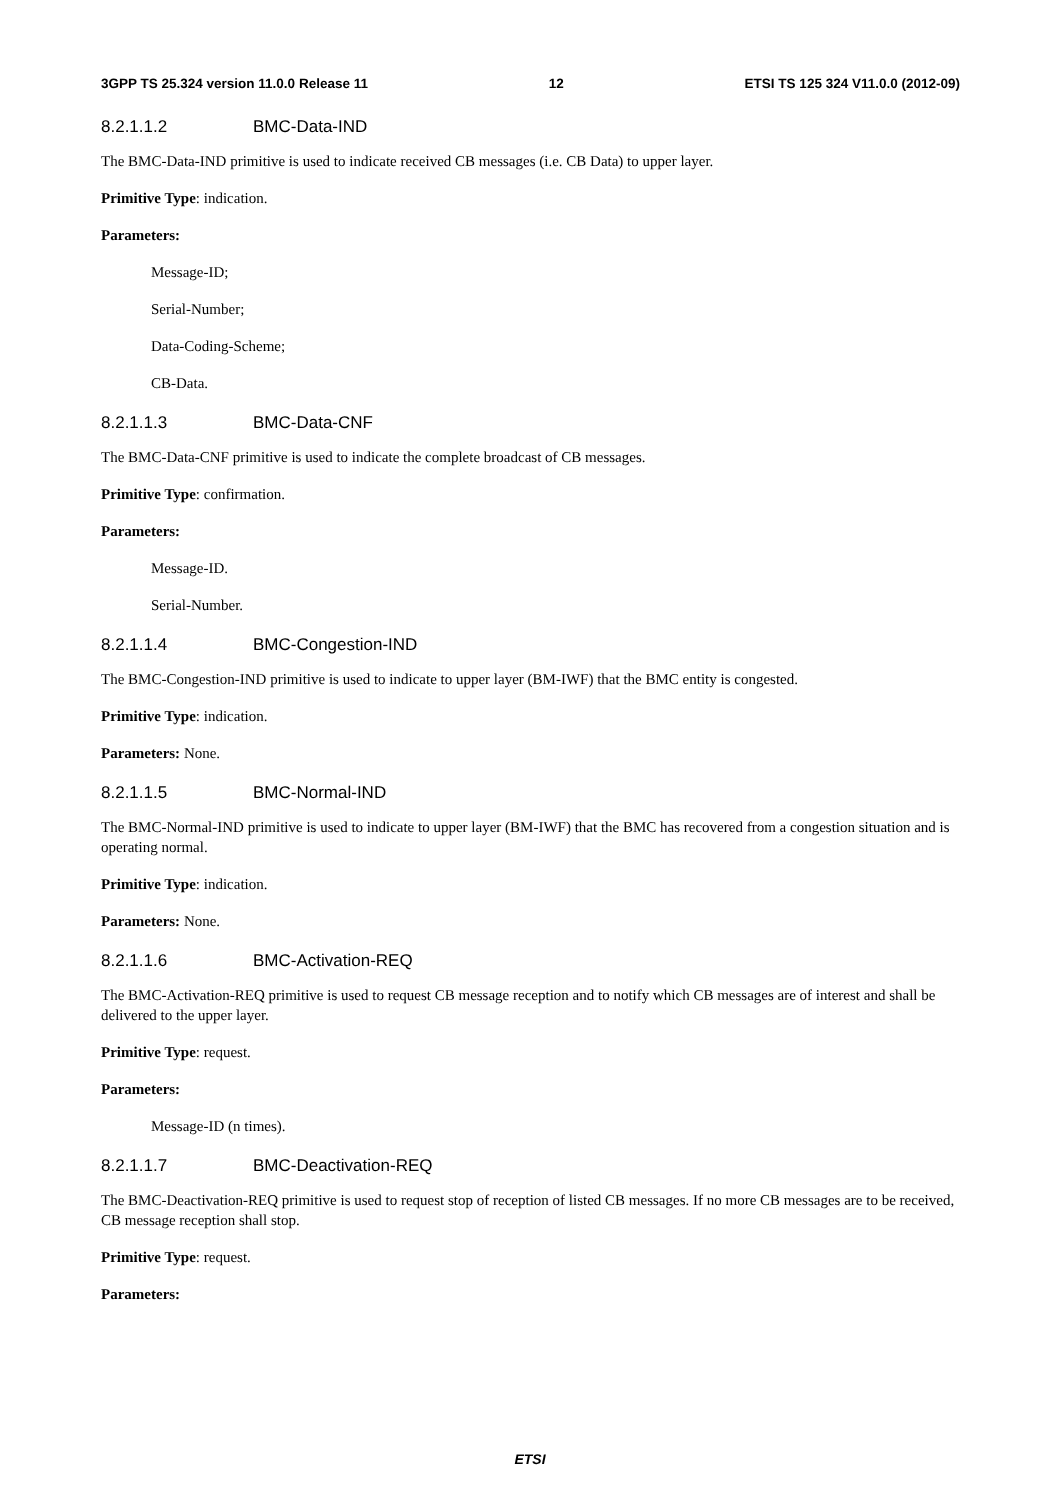3GPP TS 25.324 version 11.0.0 Release 11 12 ETSI TS 125 324 V11.0.0 (2012-09)
8.2.1.1.2 BMC-Data-IND
The BMC-Data-IND primitive is used to indicate received CB messages (i.e. CB Data) to upper layer.
Primitive Type: indication.
Parameters:
Message-ID;
Serial-Number;
Data-Coding-Scheme;
CB-Data.
8.2.1.1.3 BMC-Data-CNF
The BMC-Data-CNF primitive is used to indicate the complete broadcast of CB messages.
Primitive Type: confirmation.
Parameters:
Message-ID.
Serial-Number.
8.2.1.1.4 BMC-Congestion-IND
The BMC-Congestion-IND primitive is used to indicate to upper layer (BM-IWF) that the BMC entity is congested.
Primitive Type: indication.
Parameters: None.
8.2.1.1.5 BMC-Normal-IND
The BMC-Normal-IND primitive is used to indicate to upper layer (BM-IWF) that the BMC has recovered from a congestion situation and is operating normal.
Primitive Type: indication.
Parameters: None.
8.2.1.1.6 BMC-Activation-REQ
The BMC-Activation-REQ primitive is used to request CB message reception and to notify which CB messages are of interest and shall be delivered to the upper layer.
Primitive Type: request.
Parameters:
Message-ID (n times).
8.2.1.1.7 BMC-Deactivation-REQ
The BMC-Deactivation-REQ primitive is used to request stop of reception of listed CB messages. If no more CB messages are to be received, CB message reception shall stop.
Primitive Type: request.
Parameters:
ETSI